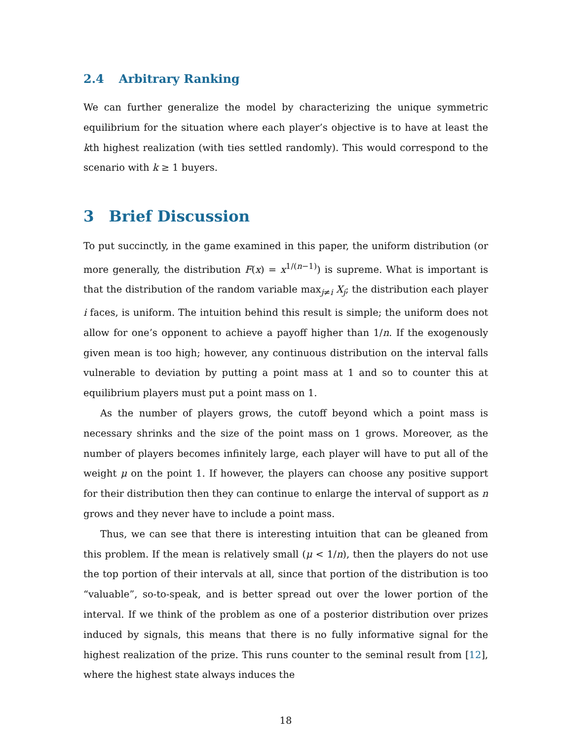2.4 Arbitrary Ranking
We can further generalize the model by characterizing the unique symmetric equilibrium for the situation where each player’s objective is to have at least the kth highest realization (with ties settled randomly). This would correspond to the scenario with k ≥ 1 buyers.
3 Brief Discussion
To put succinctly, in the game examined in this paper, the uniform distribution (or more generally, the distribution F(x) = x<sup>1/(n−1)</sup>) is supreme. What is important is that the distribution of the random variable max<sub>j≠i</sub> X<sub>j</sub>; the distribution each player i faces, is uniform. The intuition behind this result is simple; the uniform does not allow for one’s opponent to achieve a payoff higher than 1/n. If the exogenously given mean is too high; however, any continuous distribution on the interval falls vulnerable to deviation by putting a point mass at 1 and so to counter this at equilibrium players must put a point mass on 1.
As the number of players grows, the cutoff beyond which a point mass is necessary shrinks and the size of the point mass on 1 grows. Moreover, as the number of players becomes infinitely large, each player will have to put all of the weight μ on the point 1. If however, the players can choose any positive support for their distribution then they can continue to enlarge the interval of support as n grows and they never have to include a point mass.
Thus, we can see that there is interesting intuition that can be gleaned from this problem. If the mean is relatively small (μ < 1/n), then the players do not use the top portion of their intervals at all, since that portion of the distribution is too “valuable”, so-to-speak, and is better spread out over the lower portion of the interval. If we think of the problem as one of a posterior distribution over prizes induced by signals, this means that there is no fully informative signal for the highest realization of the prize. This runs counter to the seminal result from [12], where the highest state always induces the
18